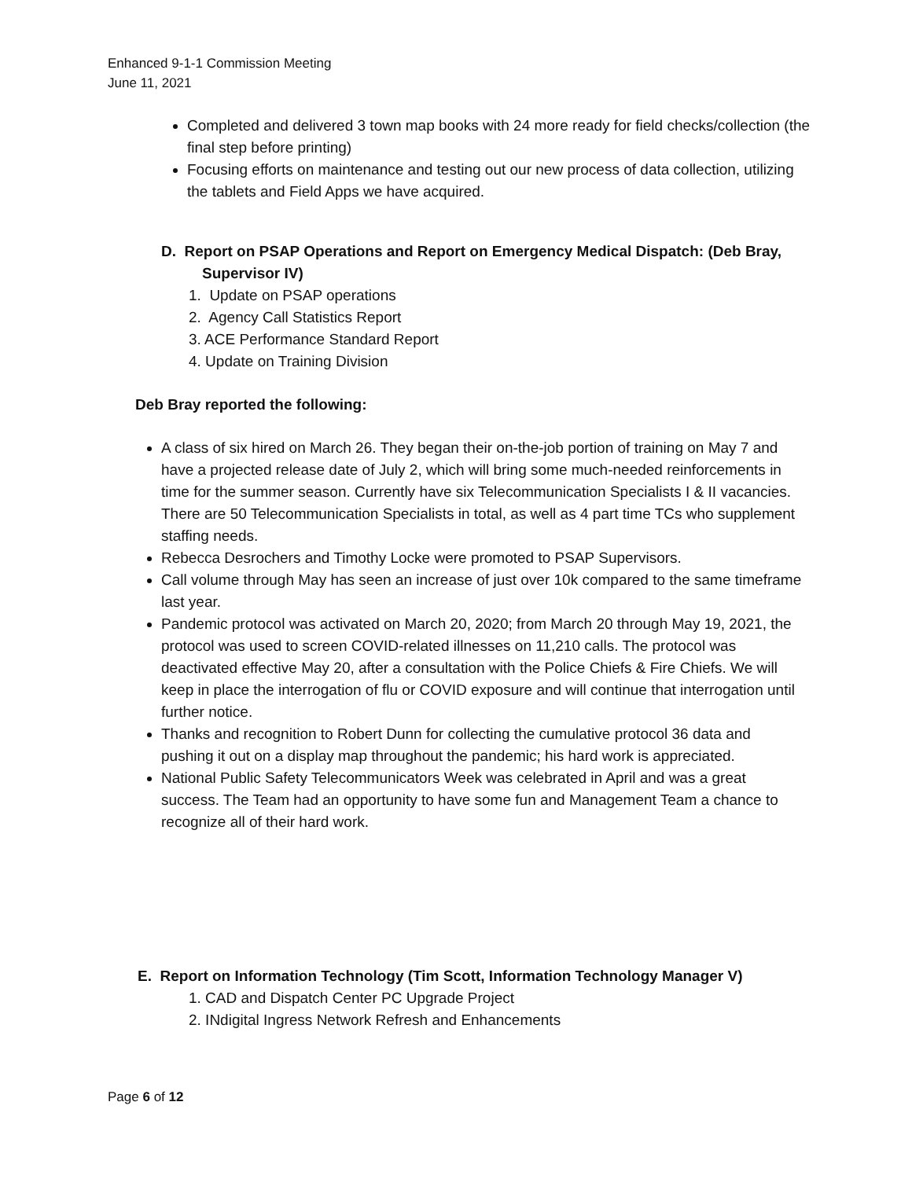Enhanced 9-1-1 Commission Meeting
June 11, 2021
Completed and delivered 3 town map books with 24 more ready for field checks/collection (the final step before printing)
Focusing efforts on maintenance and testing out our new process of data collection, utilizing the tablets and Field Apps we have acquired.
D. Report on PSAP Operations and Report on Emergency Medical Dispatch: (Deb Bray,
Supervisor IV)
1. Update on PSAP operations
2. Agency Call Statistics Report
3. ACE Performance Standard Report
4. Update on Training Division
Deb Bray reported the following:
A class of six hired on March 26. They began their on-the-job portion of training on May 7 and have a projected release date of July 2, which will bring some much-needed reinforcements in time for the summer season. Currently have six Telecommunication Specialists I & II vacancies. There are 50 Telecommunication Specialists in total, as well as 4 part time TCs who supplement staffing needs.
Rebecca Desrochers and Timothy Locke were promoted to PSAP Supervisors.
Call volume through May has seen an increase of just over 10k compared to the same timeframe last year.
Pandemic protocol was activated on March 20, 2020; from March 20 through May 19, 2021, the protocol was used to screen COVID-related illnesses on 11,210 calls. The protocol was deactivated effective May 20, after a consultation with the Police Chiefs & Fire Chiefs. We will keep in place the interrogation of flu or COVID exposure and will continue that interrogation until further notice.
Thanks and recognition to Robert Dunn for collecting the cumulative protocol 36 data and pushing it out on a display map throughout the pandemic; his hard work is appreciated.
National Public Safety Telecommunicators Week was celebrated in April and was a great success. The Team had an opportunity to have some fun and Management Team a chance to recognize all of their hard work.
E. Report on Information Technology (Tim Scott, Information Technology Manager V)
1. CAD and Dispatch Center PC Upgrade Project
2. INdigital Ingress Network Refresh and Enhancements
Page 6 of 12